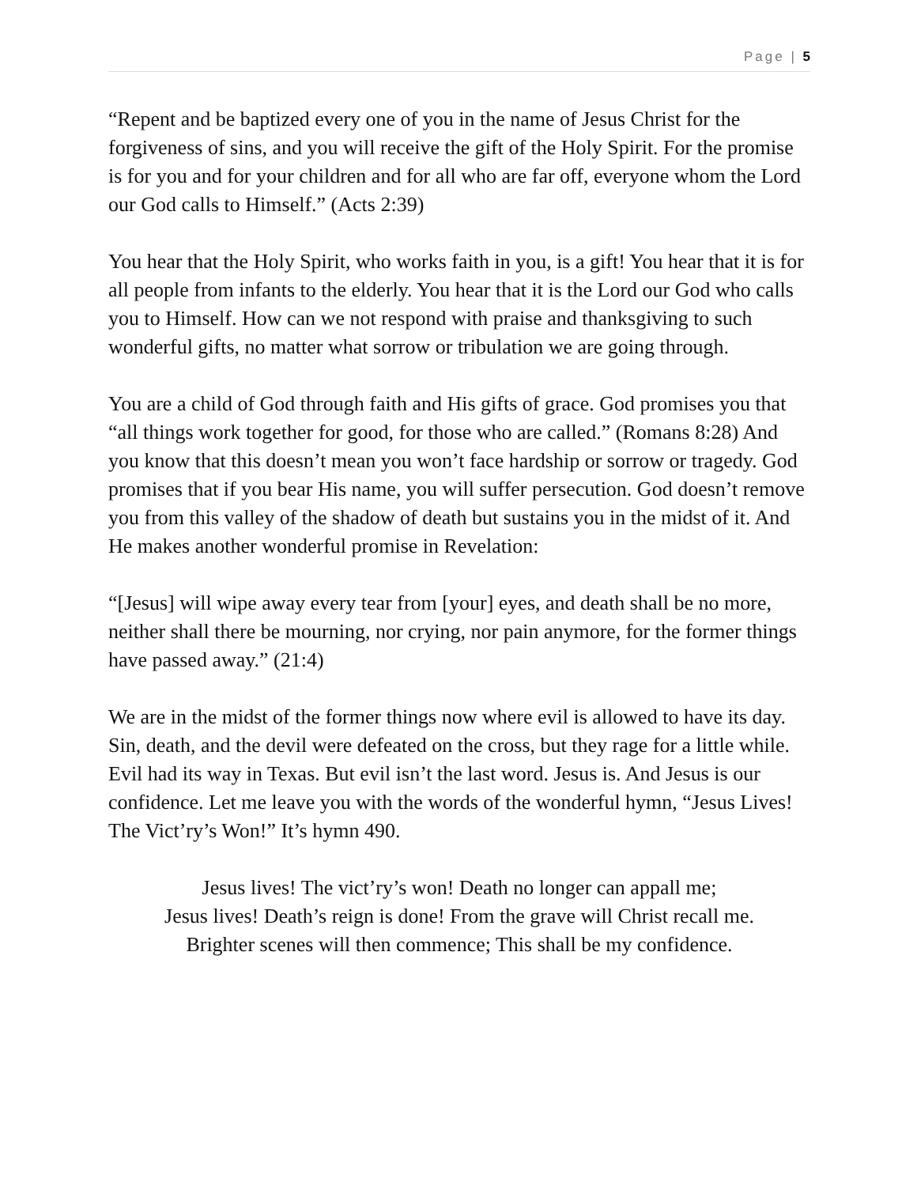Page | 5
“Repent and be baptized every one of you in the name of Jesus Christ for the forgiveness of sins, and you will receive the gift of the Holy Spirit. For the promise is for you and for your children and for all who are far off, everyone whom the Lord our God calls to Himself.” (Acts 2:39)
You hear that the Holy Spirit, who works faith in you, is a gift! You hear that it is for all people from infants to the elderly. You hear that it is the Lord our God who calls you to Himself. How can we not respond with praise and thanksgiving to such wonderful gifts, no matter what sorrow or tribulation we are going through.
You are a child of God through faith and His gifts of grace. God promises you that “all things work together for good, for those who are called.” (Romans 8:28) And you know that this doesn’t mean you won’t face hardship or sorrow or tragedy. God promises that if you bear His name, you will suffer persecution. God doesn’t remove you from this valley of the shadow of death but sustains you in the midst of it. And He makes another wonderful promise in Revelation:
“[Jesus] will wipe away every tear from [your] eyes, and death shall be no more, neither shall there be mourning, nor crying, nor pain anymore, for the former things have passed away.” (21:4)
We are in the midst of the former things now where evil is allowed to have its day. Sin, death, and the devil were defeated on the cross, but they rage for a little while. Evil had its way in Texas. But evil isn’t the last word. Jesus is. And Jesus is our confidence. Let me leave you with the words of the wonderful hymn, “Jesus Lives! The Vict’ry’s Won!” It’s hymn 490.
Jesus lives! The vict’ry’s won! Death no longer can appall me;
Jesus lives! Death’s reign is done! From the grave will Christ recall me.
Brighter scenes will then commence; This shall be my confidence.